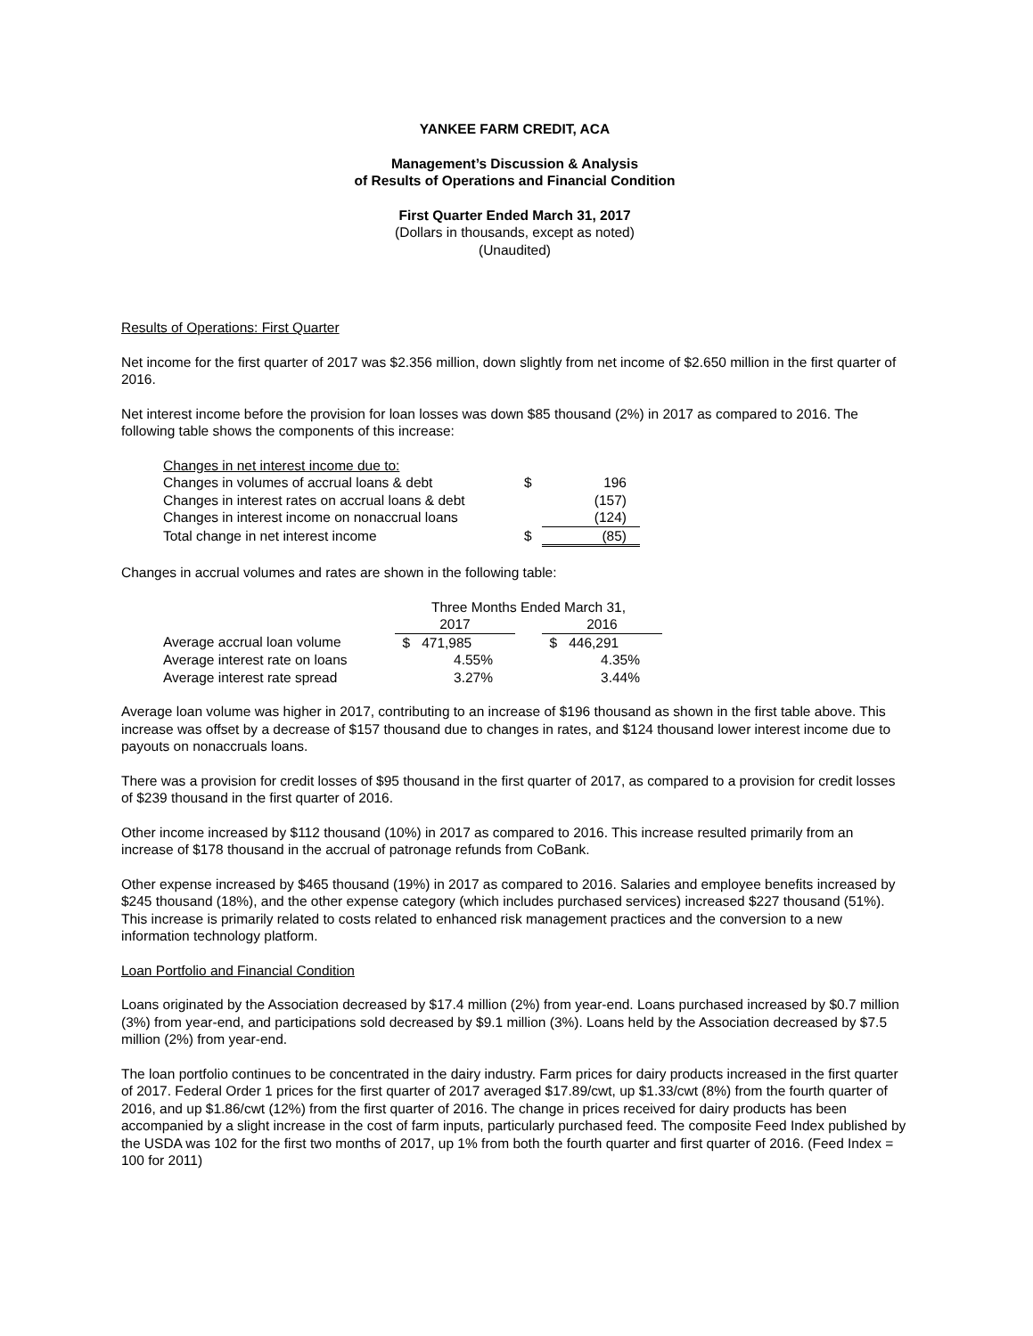YANKEE FARM CREDIT, ACA
Management’s Discussion & Analysis
of Results of Operations and Financial Condition
First Quarter Ended March 31, 2017
(Dollars in thousands, except as noted)
(Unaudited)
Results of Operations: First Quarter
Net income for the first quarter of 2017 was $2.356 million, down slightly from net income of $2.650 million in the first quarter of 2016.
Net interest income before the provision for loan losses was down $85 thousand (2%) in 2017 as compared to 2016. The following table shows the components of this increase:
| Changes in net interest income due to: | | |
| Changes in volumes of accrual loans & debt | $ | 196 |
| Changes in interest rates on accrual loans & debt | | (157) |
| Changes in interest income on nonaccrual loans | | (124) |
| Total change in net interest income | $ | (85) |
Changes in accrual volumes and rates are shown in the following table:
| | Three Months Ended March 31, | | |
| | 2017 | | 2016 |
| Average accrual loan volume | $ 471,985 | | $ 446,291 |
| Average interest rate on loans | 4.55% | | 4.35% |
| Average interest rate spread | 3.27% | | 3.44% |
Average loan volume was higher in 2017, contributing to an increase of $196 thousand as shown in the first table above. This increase was offset by a decrease of $157 thousand due to changes in rates, and $124 thousand lower interest income due to payouts on nonaccruals loans.
There was a provision for credit losses of $95 thousand in the first quarter of 2017, as compared to a provision for credit losses of $239 thousand in the first quarter of 2016.
Other income increased by $112 thousand (10%) in 2017 as compared to 2016. This increase resulted primarily from an increase of $178 thousand in the accrual of patronage refunds from CoBank.
Other expense increased by $465 thousand (19%) in 2017 as compared to 2016. Salaries and employee benefits increased by $245 thousand (18%), and the other expense category (which includes purchased services) increased $227 thousand (51%). This increase is primarily related to costs related to enhanced risk management practices and the conversion to a new information technology platform.
Loan Portfolio and Financial Condition
Loans originated by the Association decreased by $17.4 million (2%) from year-end. Loans purchased increased by $0.7 million (3%) from year-end, and participations sold decreased by $9.1 million (3%). Loans held by the Association decreased by $7.5 million (2%) from year-end.
The loan portfolio continues to be concentrated in the dairy industry. Farm prices for dairy products increased in the first quarter of 2017. Federal Order 1 prices for the first quarter of 2017 averaged $17.89/cwt, up $1.33/cwt (8%) from the fourth quarter of 2016, and up $1.86/cwt (12%) from the first quarter of 2016. The change in prices received for dairy products has been accompanied by a slight increase in the cost of farm inputs, particularly purchased feed. The composite Feed Index published by the USDA was 102 for the first two months of 2017, up 1% from both the fourth quarter and first quarter of 2016. (Feed Index = 100 for 2011)